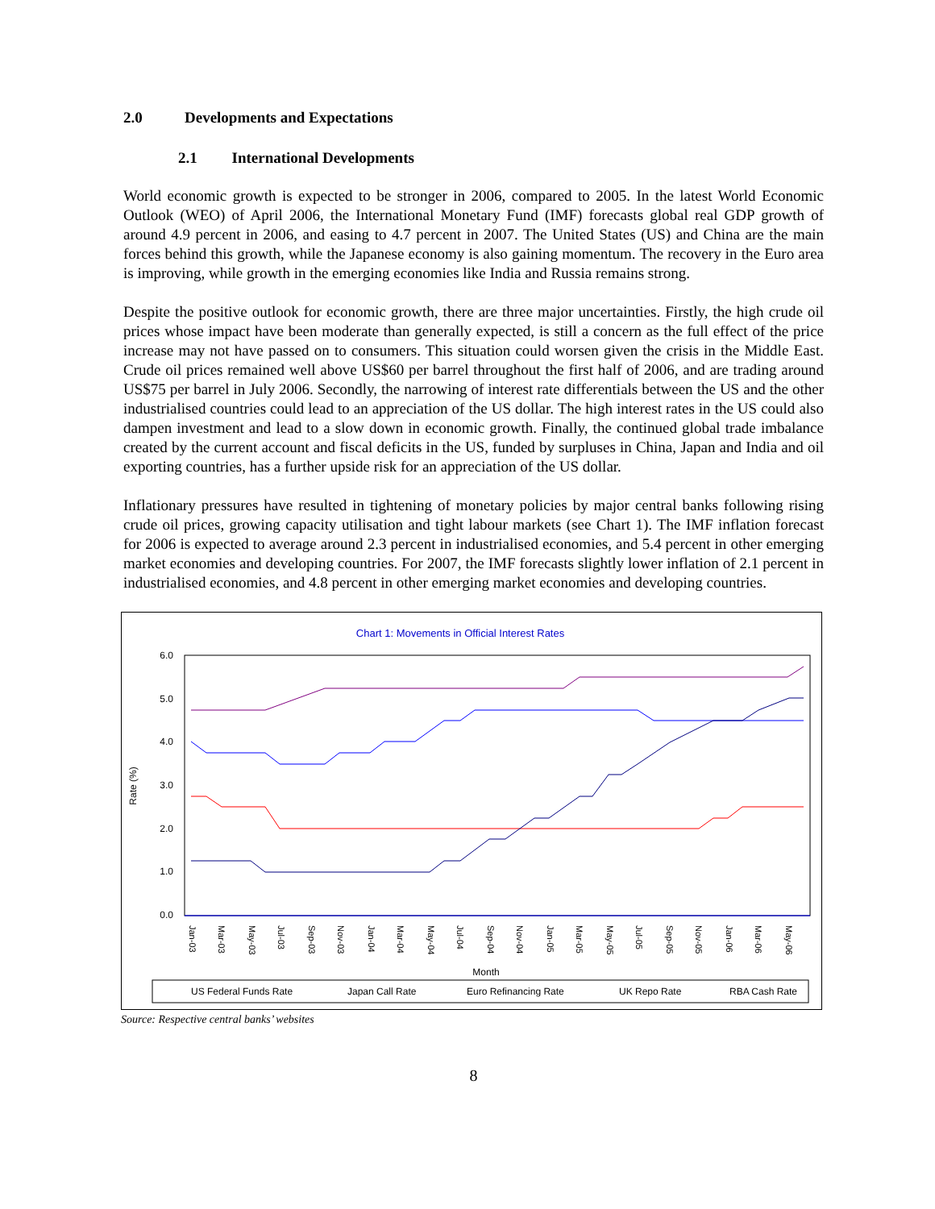2.0 Developments and Expectations
2.1 International Developments
World economic growth is expected to be stronger in 2006, compared to 2005. In the latest World Economic Outlook (WEO) of April 2006, the International Monetary Fund (IMF) forecasts global real GDP growth of around 4.9 percent in 2006, and easing to 4.7 percent in 2007. The United States (US) and China are the main forces behind this growth, while the Japanese economy is also gaining momentum. The recovery in the Euro area is improving, while growth in the emerging economies like India and Russia remains strong.
Despite the positive outlook for economic growth, there are three major uncertainties. Firstly, the high crude oil prices whose impact have been moderate than generally expected, is still a concern as the full effect of the price increase may not have passed on to consumers. This situation could worsen given the crisis in the Middle East. Crude oil prices remained well above US$60 per barrel throughout the first half of 2006, and are trading around US$75 per barrel in July 2006. Secondly, the narrowing of interest rate differentials between the US and the other industrialised countries could lead to an appreciation of the US dollar. The high interest rates in the US could also dampen investment and lead to a slow down in economic growth. Finally, the continued global trade imbalance created by the current account and fiscal deficits in the US, funded by surpluses in China, Japan and India and oil exporting countries, has a further upside risk for an appreciation of the US dollar.
Inflationary pressures have resulted in tightening of monetary policies by major central banks following rising crude oil prices, growing capacity utilisation and tight labour markets (see Chart 1). The IMF inflation forecast for 2006 is expected to average around 2.3 percent in industrialised economies, and 5.4 percent in other emerging market economies and developing countries. For 2007, the IMF forecasts slightly lower inflation of 2.1 percent in industrialised economies, and 4.8 percent in other emerging market economies and developing countries.
Chart 1: Movements in Official Interest Rates
6.0
5.0
4.0
3.0
2.0
1.0
0.0
Rate (%)
Jan-03
Mar-03
May-03
Jul-03
Sep-03
Nov-03
Jan-04
Mar-04
May-04
Jul-04
Sep-04
Nov-04
Jan-05
Mar-05
May-05
Jul-05
Sep-05
Nov-05
Jan-06
Mar-06
May-06
Month
US Federal Funds Rate
Japan Call Rate
Euro Refinancing Rate
UK Repo Rate
RBA Cash Rate
Source: Respective central banks’ websites
8